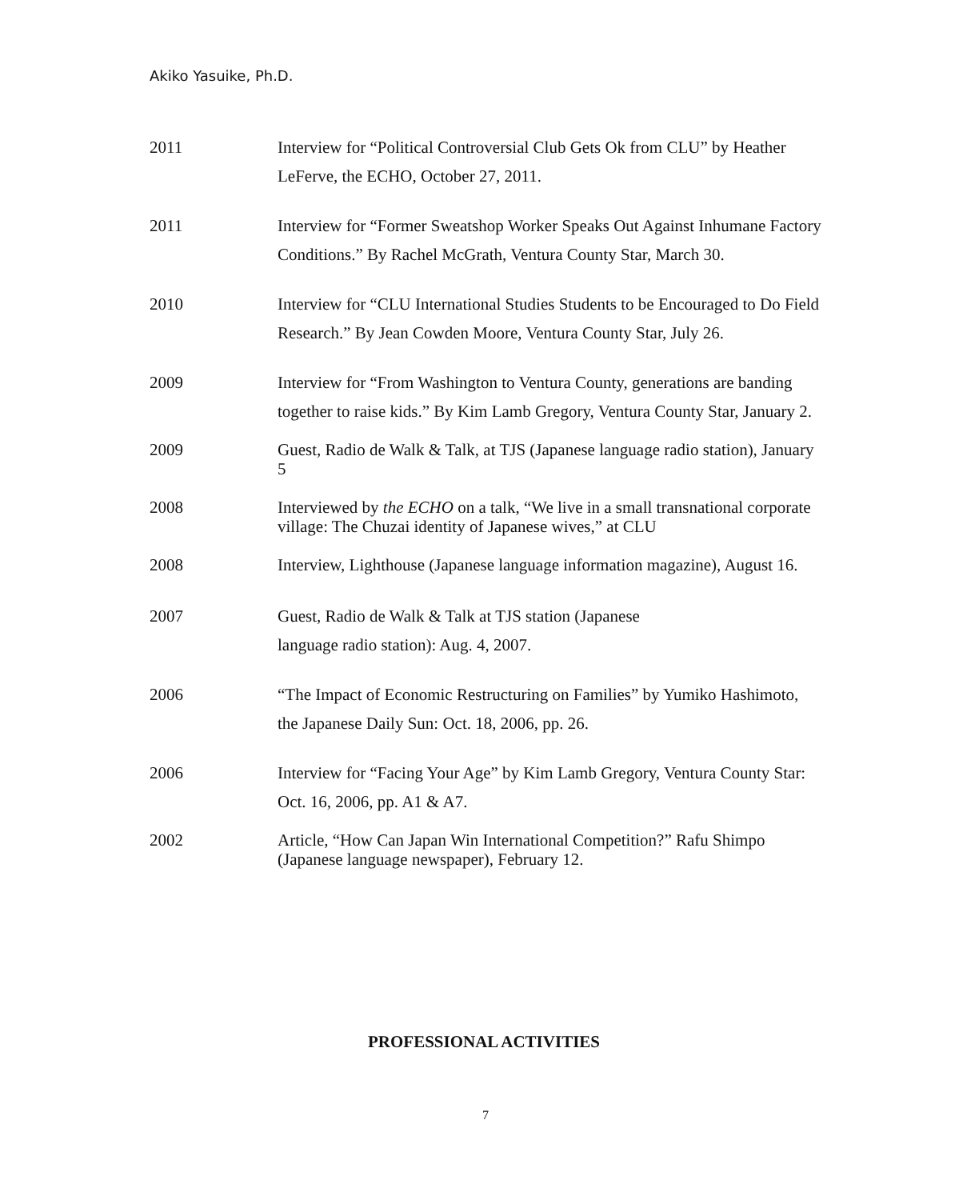Akiko Yasuike, Ph.D.
2011 Interview for “Political Controversial Club Gets Ok from CLU” by Heather LeFerve, the ECHO, October 27, 2011.
2011 Interview for “Former Sweatshop Worker Speaks Out Against Inhumane Factory Conditions.” By Rachel McGrath, Ventura County Star, March 30.
2010 Interview for “CLU International Studies Students to be Encouraged to Do Field Research.” By Jean Cowden Moore, Ventura County Star, July 26.
2009 Interview for “From Washington to Ventura County, generations are banding together to raise kids.” By Kim Lamb Gregory, Ventura County Star, January 2.
2009 Guest, Radio de Walk & Talk, at TJS (Japanese language radio station), January 5
2008 Interviewed by the ECHO on a talk, “We live in a small transnational corporate village: The Chuzai identity of Japanese wives,” at CLU
2008 Interview, Lighthouse (Japanese language information magazine), August 16.
2007 Guest, Radio de Walk & Talk at TJS station (Japanese
language radio station): Aug. 4, 2007.
2006 “The Impact of Economic Restructuring on Families” by Yumiko Hashimoto, the Japanese Daily Sun: Oct. 18, 2006, pp. 26.
2006 Interview for “Facing Your Age” by Kim Lamb Gregory, Ventura County Star: Oct. 16, 2006, pp. A1 & A7.
2002 Article, “How Can Japan Win International Competition?” Rafu Shimpo (Japanese language newspaper), February 12.
PROFESSIONAL ACTIVITIES
7